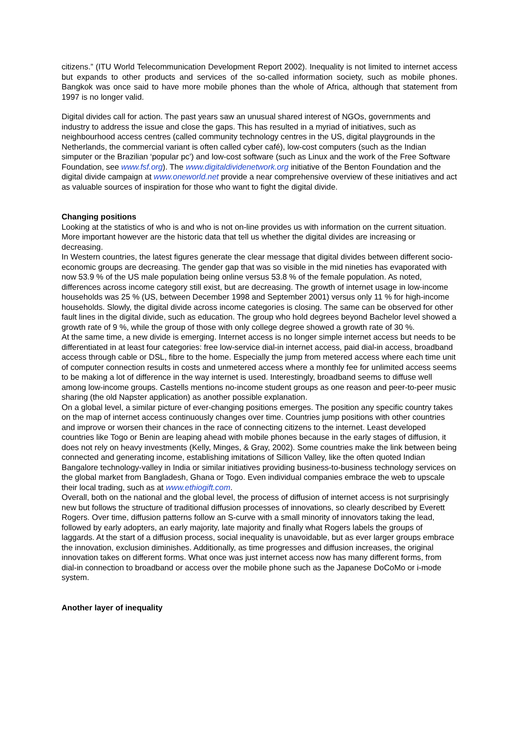citizens.” (ITU World Telecommunication Development Report 2002). Inequality is not limited to internet access but expands to other products and services of the so-called information society, such as mobile phones. Bangkok was once said to have more mobile phones than the whole of Africa, although that statement from 1997 is no longer valid.
Digital divides call for action. The past years saw an unusual shared interest of NGOs, governments and industry to address the issue and close the gaps. This has resulted in a myriad of initiatives, such as neighbourhood access centres (called community technology centres in the US, digital playgrounds in the Netherlands, the commercial variant is often called cyber café), low-cost computers (such as the Indian simputer or the Brazilian ‘popular pc’) and low-cost software (such as Linux and the work of the Free Software Foundation, see www.fsf.org). The www.digitaldividenetwork.org initiative of the Benton Foundation and the digital divide campaign at www.oneworld.net provide a near comprehensive overview of these initiatives and act as valuable sources of inspiration for those who want to fight the digital divide.
Changing positions
Looking at the statistics of who is and who is not on-line provides us with information on the current situation. More important however are the historic data that tell us whether the digital divides are increasing or decreasing.
In Western countries, the latest figures generate the clear message that digital divides between different socio-economic groups are decreasing. The gender gap that was so visible in the mid nineties has evaporated with now 53.9 % of the US male population being online versus 53.8 % of the female population. As noted, differences across income category still exist, but are decreasing. The growth of internet usage in low-income households was 25 % (US, between December 1998 and September 2001) versus only 11 % for high-income households. Slowly, the digital divide across income categories is closing. The same can be observed for other fault lines in the digital divide, such as education. The group who hold degrees beyond Bachelor level showed a growth rate of 9 %, while the group of those with only college degree showed a growth rate of 30 %.
At the same time, a new divide is emerging. Internet access is no longer simple internet access but needs to be differentiated in at least four categories: free low-service dial-in internet access, paid dial-in access, broadband access through cable or DSL, fibre to the home. Especially the jump from metered access where each time unit of computer connection results in costs and unmetered access where a monthly fee for unlimited access seems to be making a lot of difference in the way internet is used. Interestingly, broadband seems to diffuse well among low-income groups. Castells mentions no-income student groups as one reason and peer-to-peer music sharing (the old Napster application) as another possible explanation.
On a global level, a similar picture of ever-changing positions emerges. The position any specific country takes on the map of internet access continuously changes over time. Countries jump positions with other countries and improve or worsen their chances in the race of connecting citizens to the internet. Least developed countries like Togo or Benin are leaping ahead with mobile phones because in the early stages of diffusion, it does not rely on heavy investments (Kelly, Minges, & Gray, 2002). Some countries make the link between being connected and generating income, establishing imitations of Sillicon Valley, like the often quoted Indian Bangalore technology-valley in India or similar initiatives providing business-to-business technology services on the global market from Bangladesh, Ghana or Togo. Even individual companies embrace the web to upscale their local trading, such as at www.ethiogift.com.
Overall, both on the national and the global level, the process of diffusion of internet access is not surprisingly new but follows the structure of traditional diffusion processes of innovations, so clearly described by Everett Rogers. Over time, diffusion patterns follow an S-curve with a small minority of innovators taking the lead, followed by early adopters, an early majority, late majority and finally what Rogers labels the groups of laggards. At the start of a diffusion process, social inequality is unavoidable, but as ever larger groups embrace the innovation, exclusion diminishes. Additionally, as time progresses and diffusion increases, the original innovation takes on different forms. What once was just internet access now has many different forms, from dial-in connection to broadband or access over the mobile phone such as the Japanese DoCoMo or i-mode system.
Another layer of inequality